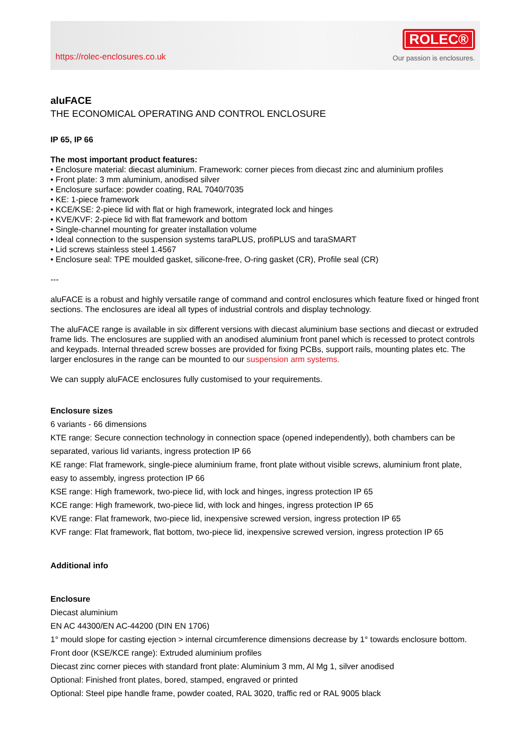https://rolec-enclosures.co.uk
ROLEC®
Our passion is enclosures.
aluFACE
THE ECONOMICAL OPERATING AND CONTROL ENCLOSURE
IP 65, IP 66
The most important product features:
• Enclosure material: diecast aluminium. Framework: corner pieces from diecast zinc and aluminium profiles
• Front plate: 3 mm aluminium, anodised silver
• Enclosure surface: powder coating, RAL 7040/7035
• KE: 1-piece framework
• KCE/KSE: 2-piece lid with flat or high framework, integrated lock and hinges
• KVE/KVF: 2-piece lid with flat framework and bottom
• Single-channel mounting for greater installation volume
• Ideal connection to the suspension systems taraPLUS, profiPLUS and taraSMART
• Lid screws stainless steel 1.4567
• Enclosure seal: TPE moulded gasket, silicone-free, O-ring gasket (CR), Profile seal (CR)
---
aluFACE is a robust and highly versatile range of command and control enclosures which feature fixed or hinged front sections. The enclosures are ideal all types of industrial controls and display technology.
The aluFACE range is available in six different versions with diecast aluminium base sections and diecast or extruded frame lids. The enclosures are supplied with an anodised aluminium front panel which is recessed to protect controls and keypads. Internal threaded screw bosses are provided for fixing PCBs, support rails, mounting plates etc. The larger enclosures in the range can be mounted to our suspension arm systems.
We can supply aluFACE enclosures fully customised to your requirements.
Enclosure sizes
6 variants - 66 dimensions
KTE range: Secure connection technology in connection space (opened independently), both chambers can be separated, various lid variants, ingress protection IP 66
KE range: Flat framework, single-piece aluminium frame, front plate without visible screws, aluminium front plate, easy to assembly, ingress protection IP 66
KSE range: High framework, two-piece lid, with lock and hinges, ingress protection IP 65
KCE range: High framework, two-piece lid, with lock and hinges, ingress protection IP 65
KVE range: Flat framework, two-piece lid, inexpensive screwed version, ingress protection IP 65
KVF range: Flat framework, flat bottom, two-piece lid, inexpensive screwed version, ingress protection IP 65
Additional info
Enclosure
Diecast aluminium
EN AC 44300/EN AC-44200 (DIN EN 1706)
1° mould slope for casting ejection > internal circumference dimensions decrease by 1° towards enclosure bottom.
Front door (KSE/KCE range): Extruded aluminium profiles
Diecast zinc corner pieces with standard front plate: Aluminium 3 mm, Al Mg 1, silver anodised
Optional: Finished front plates, bored, stamped, engraved or printed
Optional: Steel pipe handle frame, powder coated, RAL 3020, traffic red or RAL 9005 black